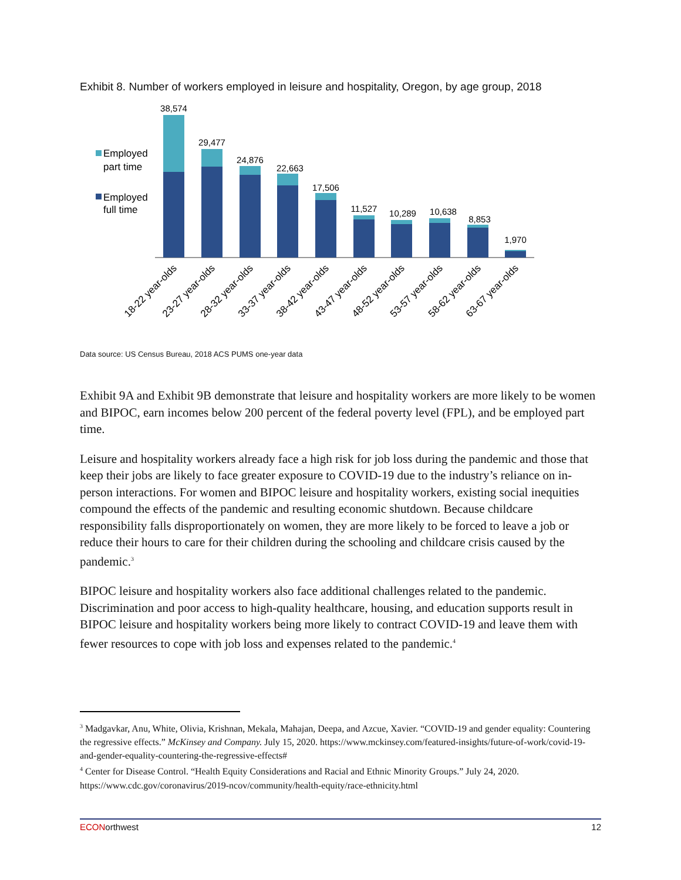Exhibit 8. Number of workers employed in leisure and hospitality, Oregon, by age group, 2018
Employed
part time
Employed
full time
38,574
29,477
24,876
22,663
17,506
11,527
10,289
10,638
8,853
1,970
18-22 year-olds
23-27 year-olds
28-32 year-olds
33-37 year-olds
38-42 year-olds
43-47 year-olds
48-52 year-olds
53-57 year-olds
58-62 year-olds
63-67 year-olds
Data source: US Census Bureau, 2018 ACS PUMS one-year data
Exhibit 9A and Exhibit 9B demonstrate that leisure and hospitality workers are more likely to be women and BIPOC, earn incomes below 200 percent of the federal poverty level (FPL), and be employed part time.
Leisure and hospitality workers already face a high risk for job loss during the pandemic and those that keep their jobs are likely to face greater exposure to COVID-19 due to the industry’s reliance on in-person interactions. For women and BIPOC leisure and hospitality workers, existing social inequities compound the effects of the pandemic and resulting economic shutdown. Because childcare responsibility falls disproportionately on women, they are more likely to be forced to leave a job or reduce their hours to care for their children during the schooling and childcare crisis caused by the pandemic.<sup>3</sup>
BIPOC leisure and hospitality workers also face additional challenges related to the pandemic. Discrimination and poor access to high-quality healthcare, housing, and education supports result in BIPOC leisure and hospitality workers being more likely to contract COVID-19 and leave them with fewer resources to cope with job loss and expenses related to the pandemic.<sup>4</sup>
<sup>3</sup> Madgavkar, Anu, White, Olivia, Krishnan, Mekala, Mahajan, Deepa, and Azcue, Xavier. “COVID-19 and gender equality: Countering the regressive effects.” McKinsey and Company. July 15, 2020. https://www.mckinsey.com/featured-insights/future-of-work/covid-19-and-gender-equality-countering-the-regressive-effects#
<sup>4</sup> Center for Disease Control. “Health Equity Considerations and Racial and Ethnic Minority Groups.” July 24, 2020. https://www.cdc.gov/coronavirus/2019-ncov/community/health-equity/race-ethnicity.html
ECONorthwest 12